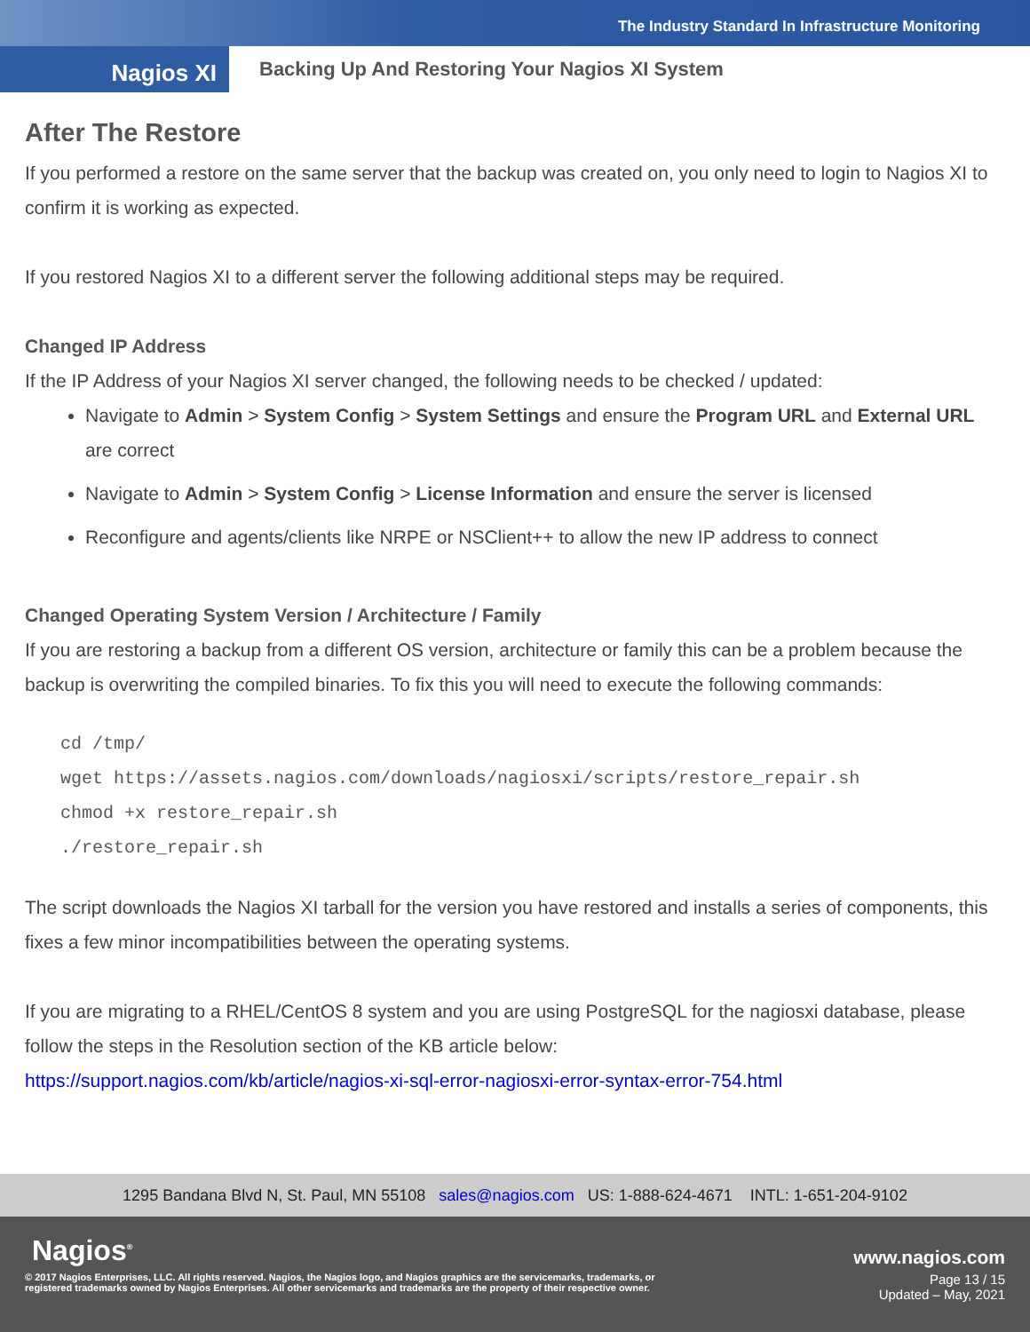The Industry Standard In Infrastructure Monitoring
Nagios XI
Backing Up And Restoring Your Nagios XI System
After The Restore
If you performed a restore on the same server that the backup was created on, you only need to login to Nagios XI to confirm it is working as expected.
If you restored Nagios XI to a different server the following additional steps may be required.
Changed IP Address
If the IP Address of your Nagios XI server changed, the following needs to be checked / updated:
Navigate to Admin > System Config > System Settings and ensure the Program URL and External URL are correct
Navigate to Admin > System Config > License Information and ensure the server is licensed
Reconfigure and agents/clients like NRPE or NSClient++ to allow the new IP address to connect
Changed Operating System Version / Architecture / Family
If you are restoring a backup from a different OS version, architecture or family this can be a problem because the backup is overwriting the compiled binaries. To fix this you will need to execute the following commands:
cd /tmp/
wget https://assets.nagios.com/downloads/nagiosxi/scripts/restore_repair.sh
chmod +x restore_repair.sh
./restore_repair.sh
The script downloads the Nagios XI tarball for the version you have restored and installs a series of components, this fixes a few minor incompatibilities between the operating systems.
If you are migrating to a RHEL/CentOS 8 system and you are using PostgreSQL for the nagiosxi database, please follow the steps in the Resolution section of the KB article below:
https://support.nagios.com/kb/article/nagios-xi-sql-error-nagiosxi-error-syntax-error-754.html
1295 Bandana Blvd N, St. Paul, MN 55108 sales@nagios.com US: 1-888-624-4671 INTL: 1-651-204-9102
Nagios<sup>®</sup> www.nagios.com
© 2017 Nagios Enterprises, LLC. All rights reserved. Nagios, the Nagios logo, and Nagios graphics are the servicemarks, trademarks, or
registered trademarks owned by Nagios Enterprises. All other servicemarks and trademarks are the property of their respective owner. Page 13 / 15
Updated – May, 2021